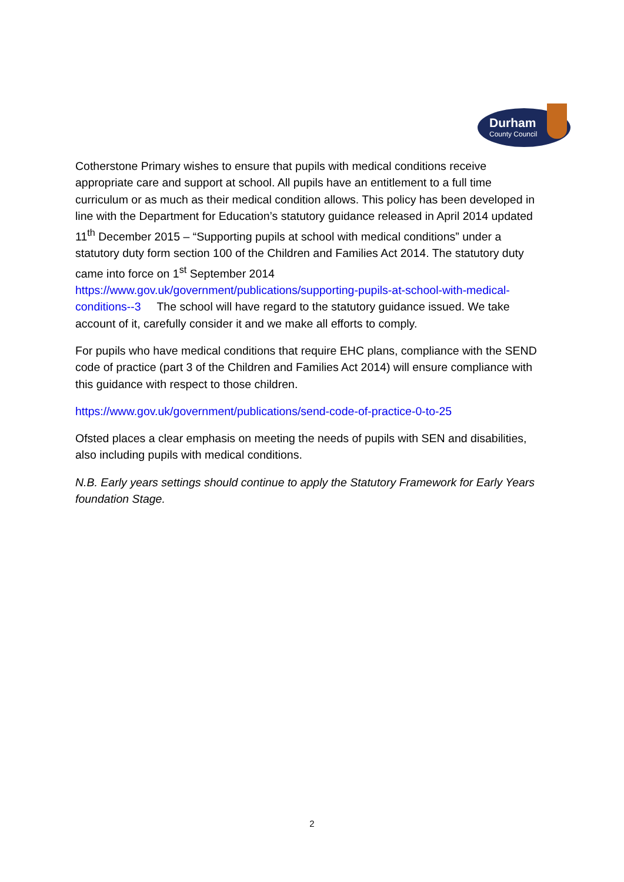Durham
County Council
Cotherstone Primary wishes to ensure that pupils with medical conditions receive appropriate care and support at school. All pupils have an entitlement to a full time curriculum or as much as their medical condition allows. This policy has been developed in line with the Department for Education’s statutory guidance released in April 2014 updated 11<sup>th</sup> December 2015 – “Supporting pupils at school with medical conditions” under a statutory duty form section 100 of the Children and Families Act 2014. The statutory duty came into force on 1<sup>st</sup> September 2014 https://www.gov.uk/government/publications/supporting-pupils-at-school-with-medical-conditions--3 The school will have regard to the statutory guidance issued. We take account of it, carefully consider it and we make all efforts to comply.
For pupils who have medical conditions that require EHC plans, compliance with the SEND code of practice (part 3 of the Children and Families Act 2014) will ensure compliance with this guidance with respect to those children.
https://www.gov.uk/government/publications/send-code-of-practice-0-to-25
Ofsted places a clear emphasis on meeting the needs of pupils with SEN and disabilities, also including pupils with medical conditions.
N.B. Early years settings should continue to apply the Statutory Framework for Early Years foundation Stage.
2